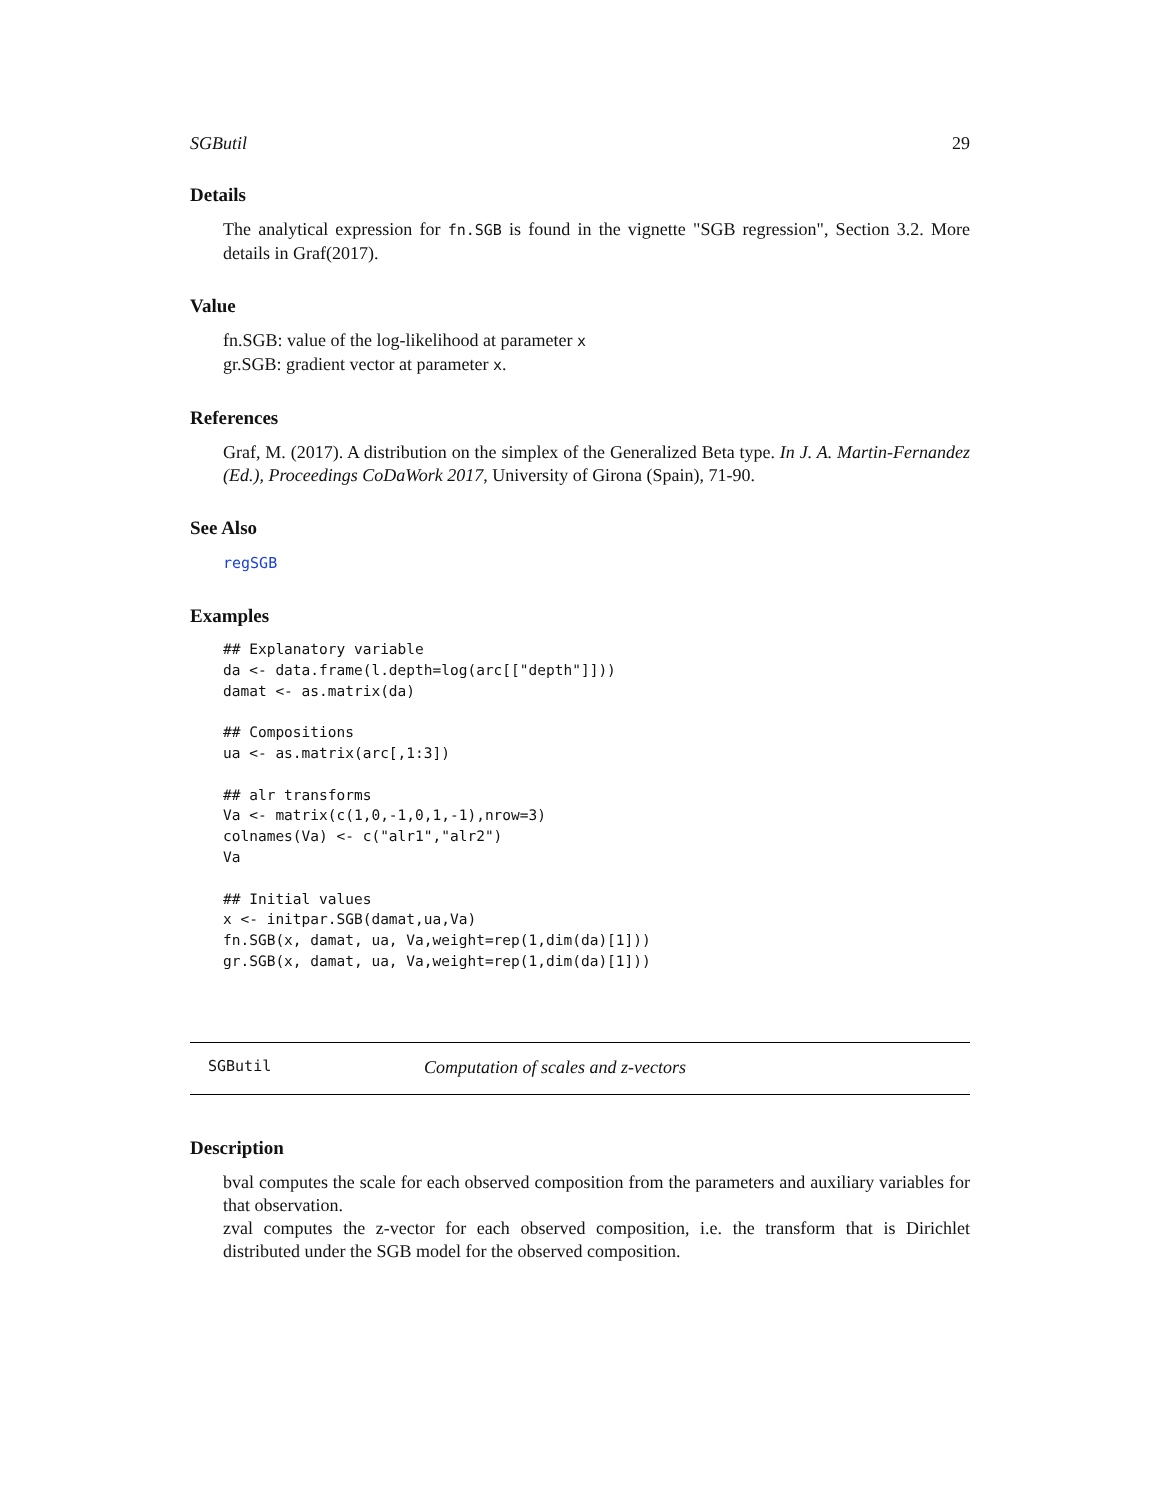SGButil 29
Details
The analytical expression for fn.SGB is found in the vignette "SGB regression", Section 3.2. More details in Graf(2017).
Value
fn.SGB: value of the log-likelihood at parameter x
gr.SGB: gradient vector at parameter x.
References
Graf, M. (2017). A distribution on the simplex of the Generalized Beta type. In J. A. Martin-Fernandez (Ed.), Proceedings CoDaWork 2017, University of Girona (Spain), 71-90.
See Also
regSGB
Examples
## Explanatory variable
da <- data.frame(l.depth=log(arc[["depth"]]))
damat <- as.matrix(da)

## Compositions
ua <- as.matrix(arc[,1:3])

## alr transforms
Va <- matrix(c(1,0,-1,0,1,-1),nrow=3)
colnames(Va) <- c("alr1","alr2")
Va

## Initial values
x <- initpar.SGB(damat,ua,Va)
fn.SGB(x, damat, ua, Va,weight=rep(1,dim(da)[1]))
gr.SGB(x, damat, ua, Va,weight=rep(1,dim(da)[1]))
SGButil Computation of scales and z-vectors
Description
bval computes the scale for each observed composition from the parameters and auxiliary variables for that observation.
zval computes the z-vector for each observed composition, i.e. the transform that is Dirichlet distributed under the SGB model for the observed composition.